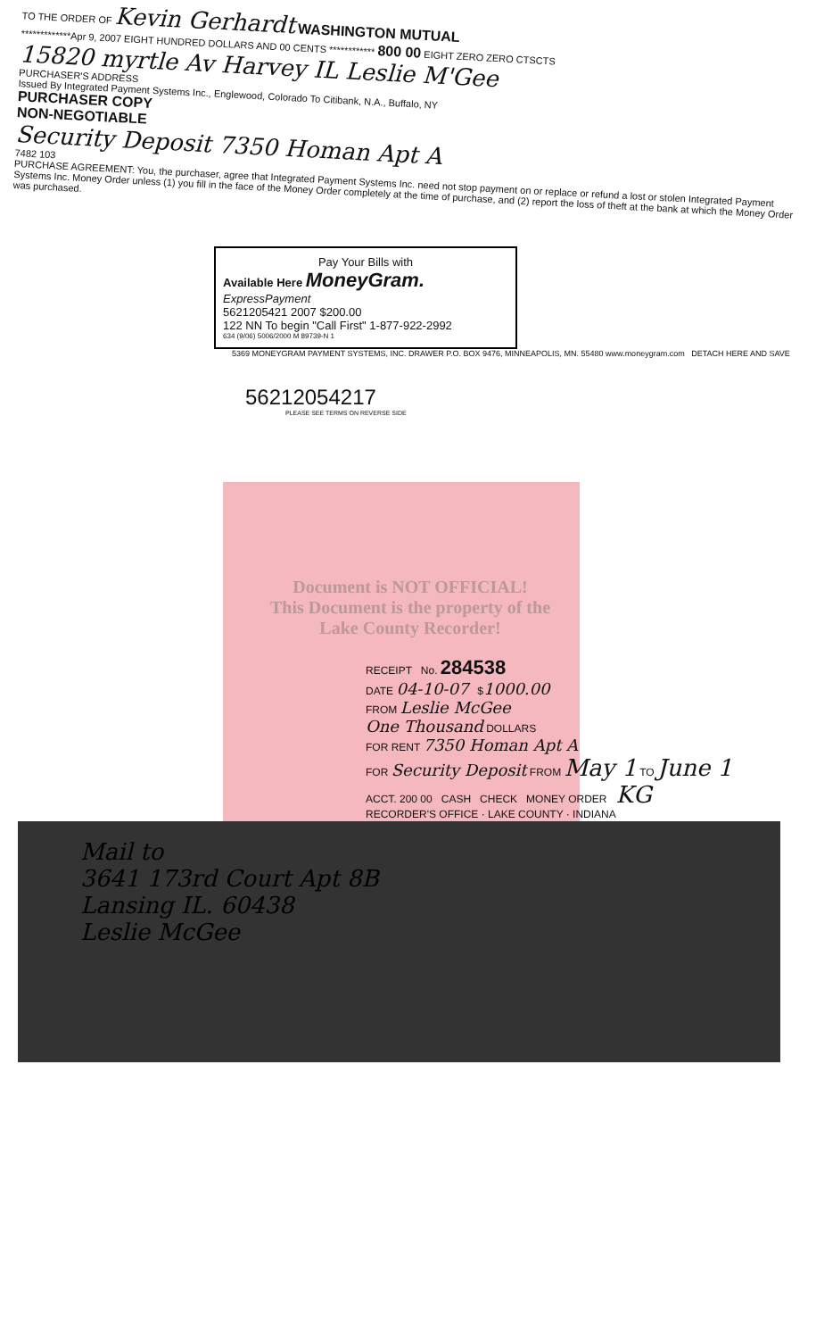TO THE ORDER OF Kevin Gerhardt WASHINGTON MUTUAL
*************Apr 9, 2007 EIGHT HUNDRED DOLLARS AND 00 CENTS ************ 800 00 EIGHT ZERO ZERO CTSCTS
15820 myrtle Av Harvey IL Leslie M'Gee
PURCHASER'S ADDRESS
Issued By Integrated Payment Systems Inc., Englewood, Colorado To Citibank, N.A., Buffalo, NY
PURCHASER COPY
NON-NEGOTIABLE
Security Deposit 7350 Homan Apt A
7482 103
PURCHASE AGREEMENT: You, the purchaser, agree that Integrated Payment Systems Inc. need not stop payment on or replace or refund a lost or stolen Integrated Payment Systems Inc. Money Order unless (1) you fill in the face of the Money Order completely at the time of purchase, and (2) report the loss of theft at the bank at which the Money Order was purchased.
Pay Your Bills with
Available Here MoneyGram. ExpressPayment
5621205421 2007 $200.00
122 NN To begin "Call First" 1-877-922-2992
634 (9/06) 5006/2000 M 89739-N 1
5369 MONEYGRAM PAYMENT SYSTEMS, INC. DRAWER P.O. BOX 9476, MINNEAPOLIS, MN. 55480 www.moneygram.com DETACH HERE AND SAVE
56212054217
PLEASE SEE TERMS ON REVERSE SIDE
Document is NOT OFFICIAL!
This Document is the property of the Lake County Recorder!
RECEIPT No. 284538
DATE 04-10-07 $1000.00
FROM Leslie McGee
One Thousand DOLLARS
FOR RENT 7350 Homan Apt A
FOR Security Deposit FROM May 1 TO June 1
ACCT. 200 00 CASH CHECK MONEY ORDER KG
RECORDER'S OFFICE · LAKE COUNTY · INDIANA
Mail to
3641 173rd Court Apt 8B
Lansing IL. 60438
Leslie McGee